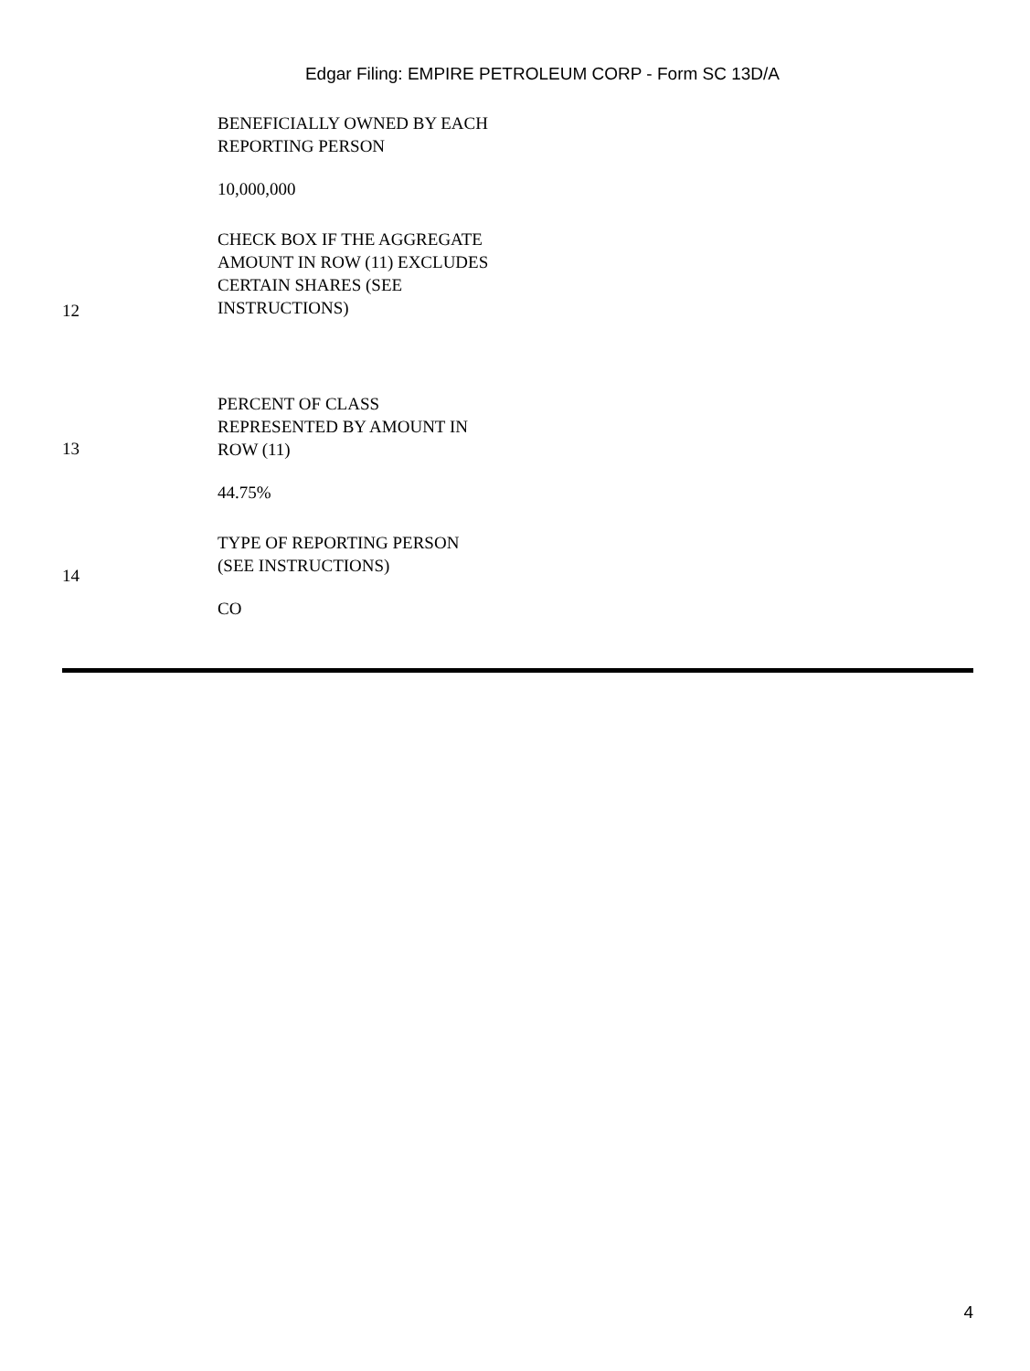Edgar Filing: EMPIRE PETROLEUM CORP - Form SC 13D/A
| | BENEFICIALLY OWNED BY EACH REPORTING PERSON 10,000,000 |
| 12 | CHECK BOX IF THE AGGREGATE AMOUNT IN ROW (11) EXCLUDES CERTAIN SHARES (SEE INSTRUCTIONS) |
| 13 | PERCENT OF CLASS REPRESENTED BY AMOUNT IN ROW (11) 44.75% |
| 14 | TYPE OF REPORTING PERSON (SEE INSTRUCTIONS) CO |
4